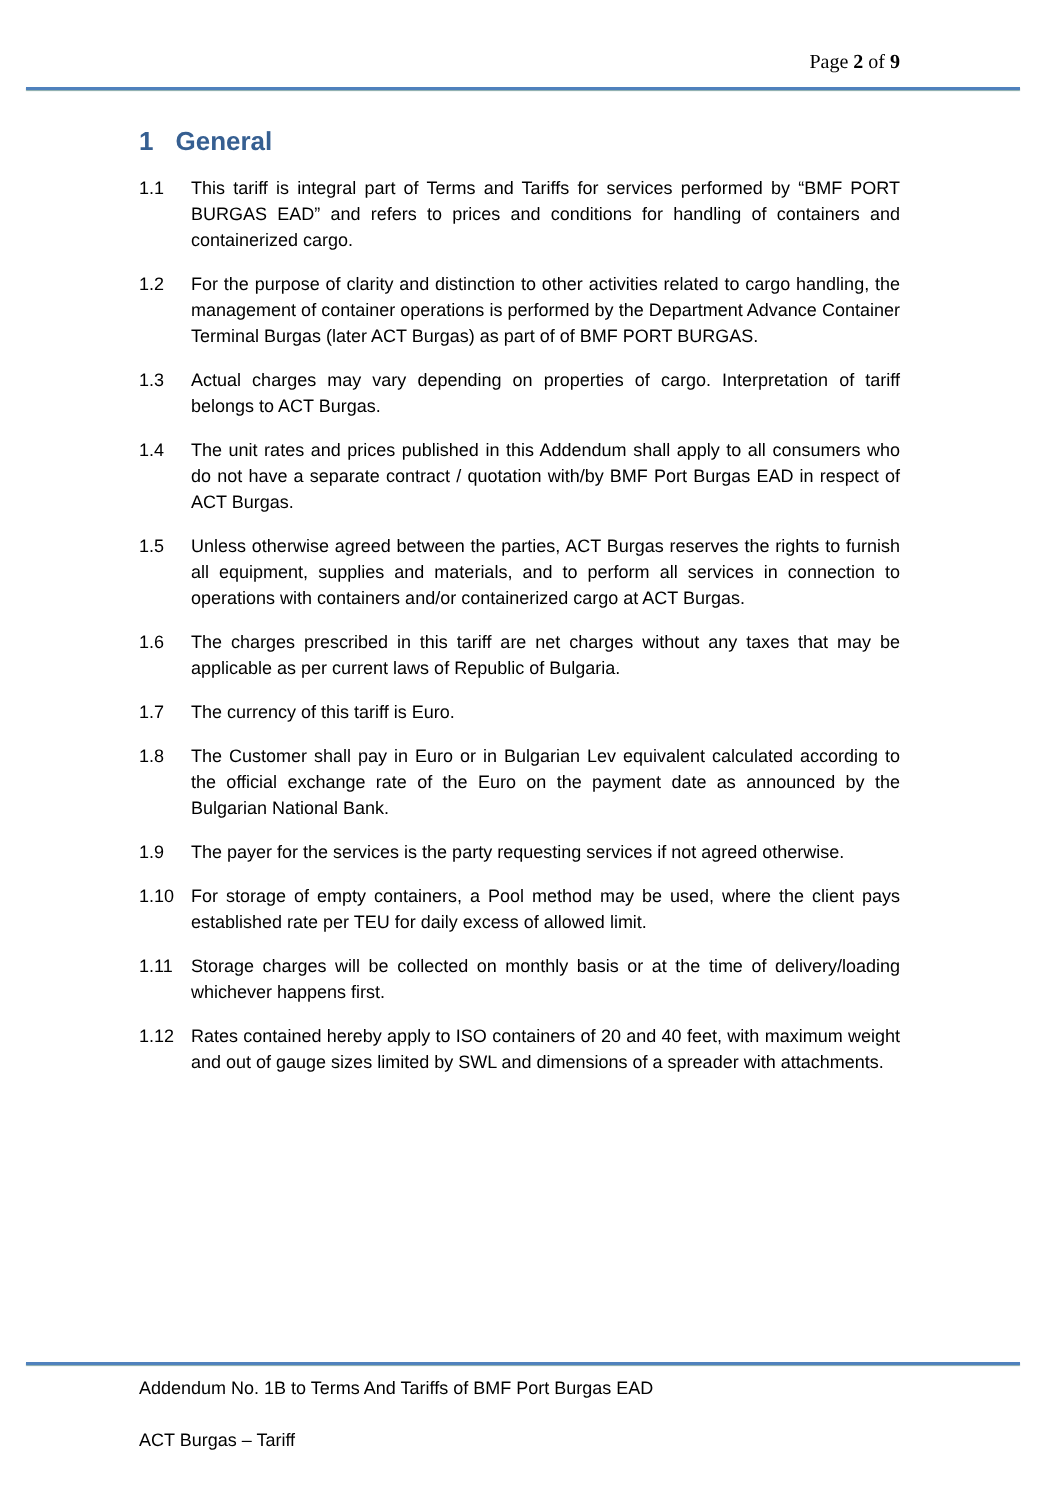Page 2 of 9
1 General
1.1 This tariff is integral part of Terms and Tariffs for services performed by “BMF PORT BURGAS EAD” and refers to prices and conditions for handling of containers and containerized cargo.
1.2 For the purpose of clarity and distinction to other activities related to cargo handling, the management of container operations is performed by the Department Advance Container Terminal Burgas (later ACT Burgas) as part of of BMF PORT BURGAS.
1.3 Actual charges may vary depending on properties of cargo. Interpretation of tariff belongs to ACT Burgas.
1.4 The unit rates and prices published in this Addendum shall apply to all consumers who do not have a separate contract / quotation with/by BMF Port Burgas EAD in respect of ACT Burgas.
1.5 Unless otherwise agreed between the parties, ACT Burgas reserves the rights to furnish all equipment, supplies and materials, and to perform all services in connection to operations with containers and/or containerized cargo at ACT Burgas.
1.6 The charges prescribed in this tariff are net charges without any taxes that may be applicable as per current laws of Republic of Bulgaria.
1.7 The currency of this tariff is Euro.
1.8 The Customer shall pay in Euro or in Bulgarian Lev equivalent calculated according to the official exchange rate of the Euro on the payment date as announced by the Bulgarian National Bank.
1.9 The payer for the services is the party requesting services if not agreed otherwise.
1.10 For storage of empty containers, a Pool method may be used, where the client pays established rate per TEU for daily excess of allowed limit.
1.11 Storage charges will be collected on monthly basis or at the time of delivery/loading whichever happens first.
1.12 Rates contained hereby apply to ISO containers of 20 and 40 feet, with maximum weight and out of gauge sizes limited by SWL and dimensions of a spreader with attachments.
Addendum No. 1B to Terms And Tariffs of BMF Port Burgas EAD
ACT Burgas – Tariff